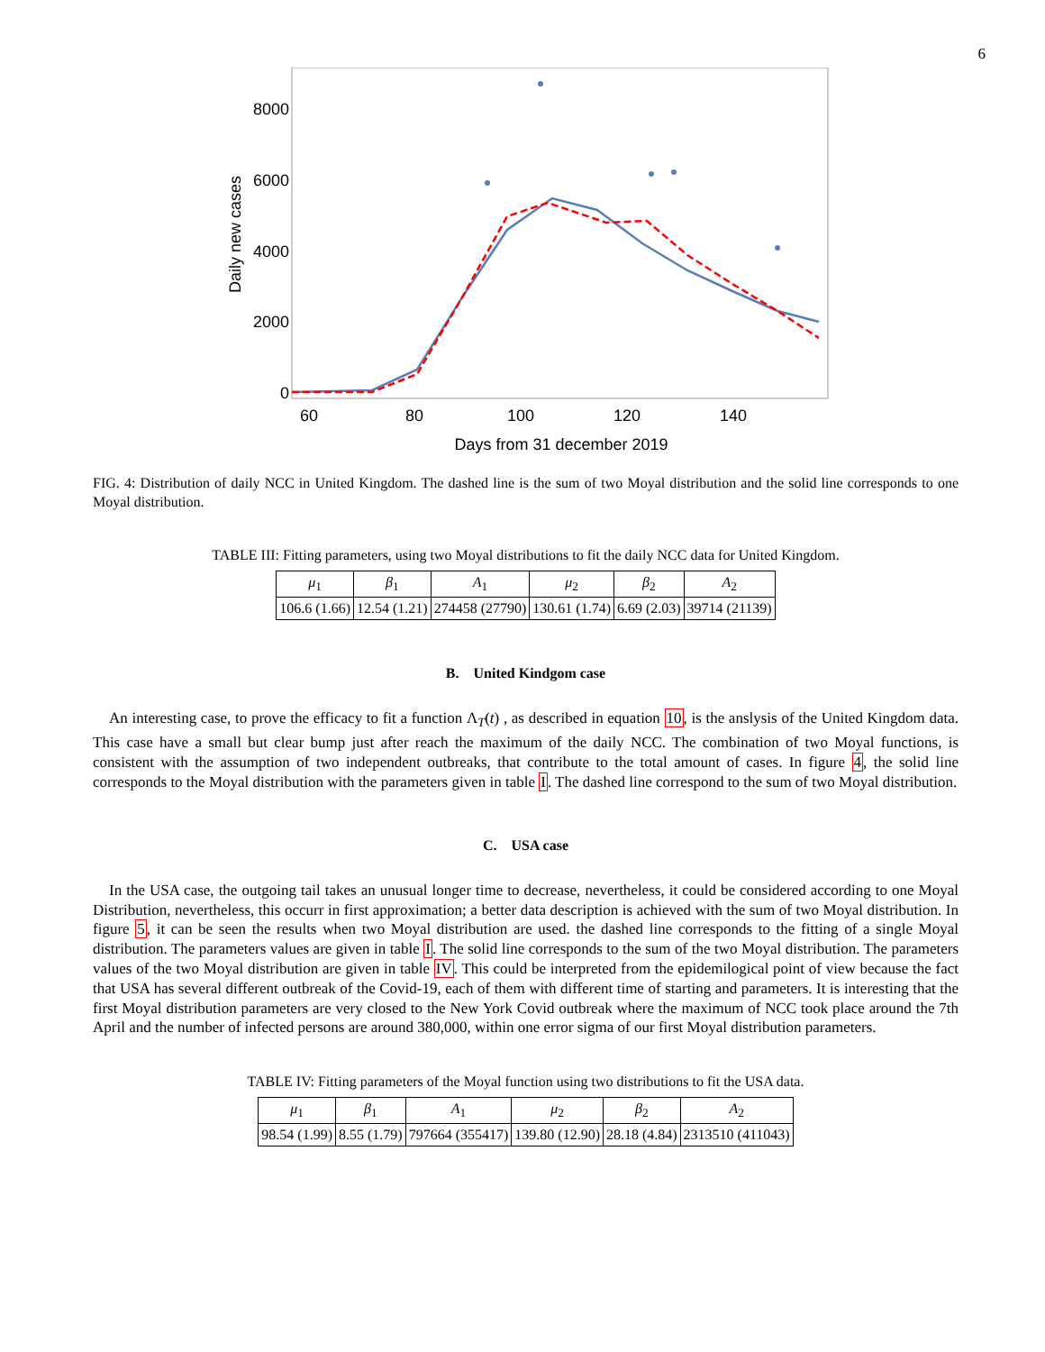6
8000
6000
4000
2000
0
60
80
100
120
140
Days from 31 december 2019
Daily new cases
FIG. 4: Distribution of daily NCC in United Kingdom. The dashed line is the sum of two Moyal distribution and the solid line corresponds to one Moyal distribution.
TABLE III: Fitting parameters, using two Moyal distributions to fit the daily NCC data for United Kingdom.
| μ<sub>1</sub> | β<sub>1</sub> | A<sub>1</sub> | μ<sub>2</sub> | β<sub>2</sub> | A<sub>2</sub> |
| --- | --- | --- | --- | --- | --- |
| 106.6 (1.66) | 12.54 (1.21) | 274458 (27790) | 130.61 (1.74) | 6.69 (2.03) | 39714 (21139) |
B. United Kindgom case
An interesting case, to prove the efficacy to fit a function Λ<sub>T</sub>(t) , as described in equation 10, is the anslysis of the United Kingdom data. This case have a small but clear bump just after reach the maximum of the daily NCC. The combination of two Moyal functions, is consistent with the assumption of two independent outbreaks, that contribute to the total amount of cases. In figure 4, the solid line corresponds to the Moyal distribution with the parameters given in table I. The dashed line correspond to the sum of two Moyal distribution.
C. USA case
In the USA case, the outgoing tail takes an unusual longer time to decrease, nevertheless, it could be considered according to one Moyal Distribution, nevertheless, this occurr in first approximation; a better data description is achieved with the sum of two Moyal distribution. In figure 5, it can be seen the results when two Moyal distribution are used. the dashed line corresponds to the fitting of a single Moyal distribution. The parameters values are given in table I. The solid line corresponds to the sum of the two Moyal distribution. The parameters values of the two Moyal distribution are given in table IV. This could be interpreted from the epidemilogical point of view because the fact that USA has several different outbreak of the Covid-19, each of them with different time of starting and parameters. It is interesting that the first Moyal distribution parameters are very closed to the New York Covid outbreak where the maximum of NCC took place around the 7th April and the number of infected persons are around 380,000, within one error sigma of our first Moyal distribution parameters.
TABLE IV: Fitting parameters of the Moyal function using two distributions to fit the USA data.
| μ<sub>1</sub> | β<sub>1</sub> | A<sub>1</sub> | μ<sub>2</sub> | β<sub>2</sub> | A<sub>2</sub> |
| --- | --- | --- | --- | --- | --- |
| 98.54 (1.99) | 8.55 (1.79) | 797664 (355417) | 139.80 (12.90) | 28.18 (4.84) | 2313510 (411043) |